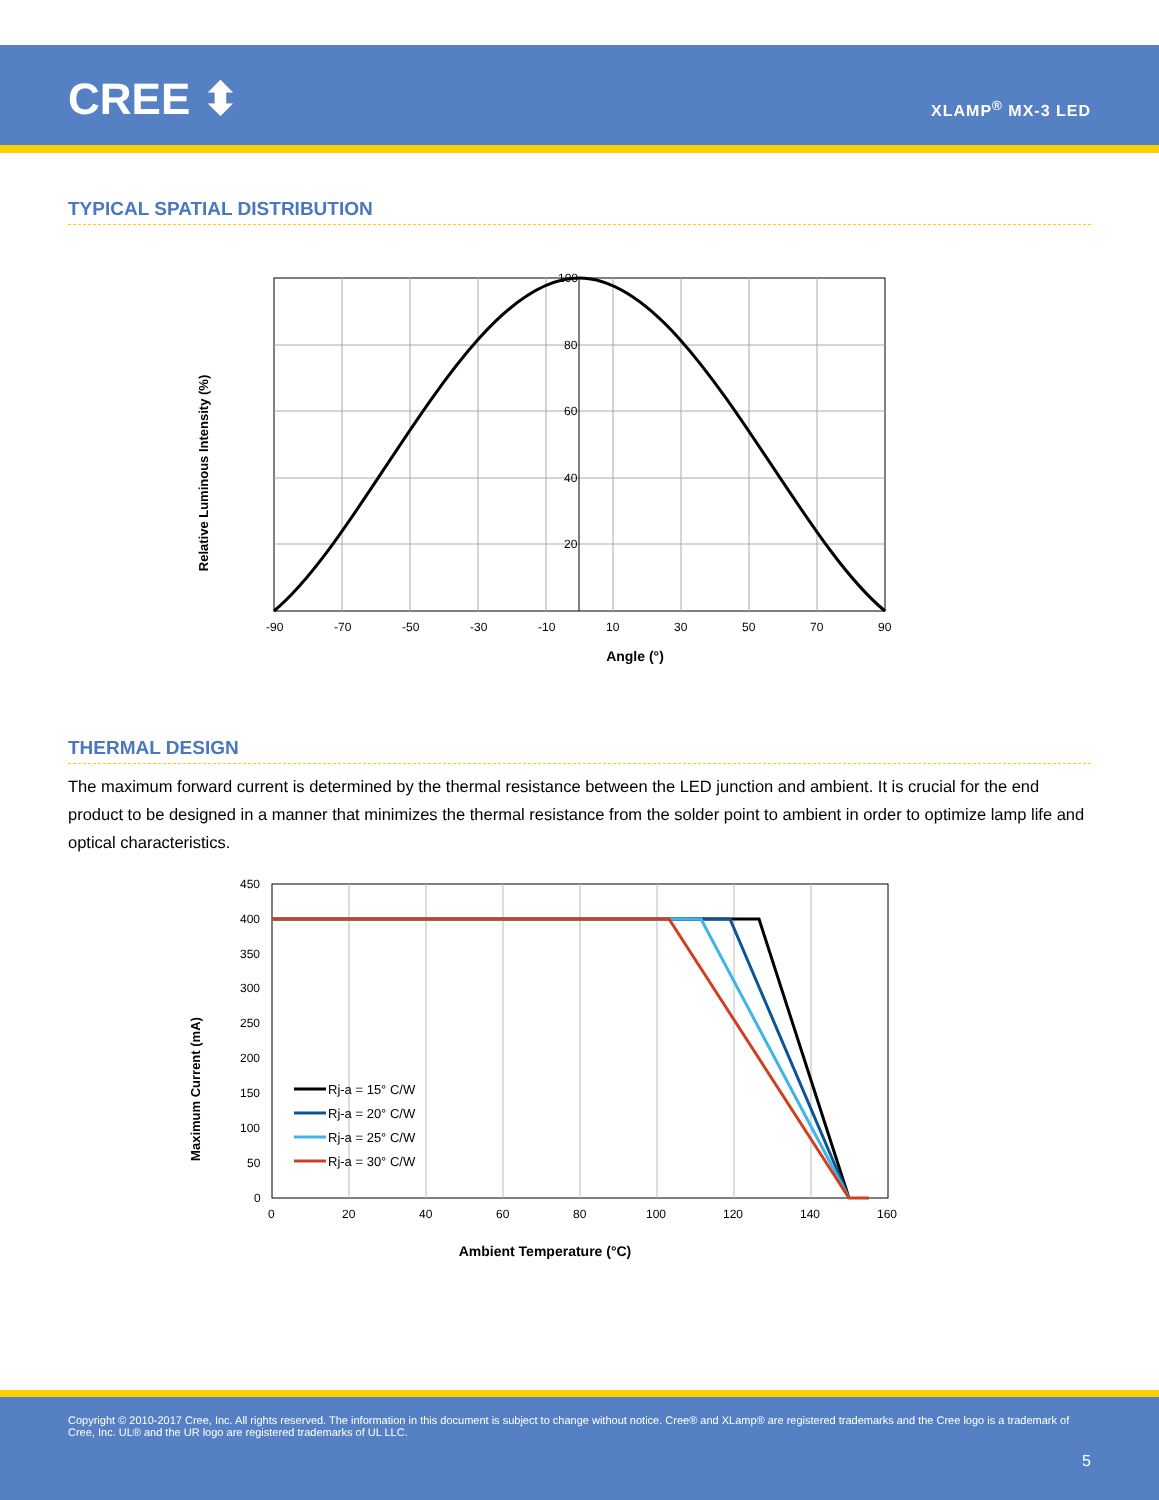CREE ⬍ XLAMP<sup>®</sup> MX-3 LED
TYPICAL SPATIAL DISTRIBUTION
Relative Luminous Intensity (%)
100
80
60
40
20
-90
-70
-50
-30
-10
10
30
50
70
90
Angle (°)
THERMAL DESIGN
The maximum forward current is determined by the thermal resistance between the LED junction and ambient. It is crucial for the end product to be designed in a manner that minimizes the thermal resistance from the solder point to ambient in order to optimize lamp life and optical characteristics.
Maximum Current (mA)
450
400
350
300
250
200
150
100
50
0
0
20
40
60
80
100
120
140
160
Rj-a = 15° C/W
Rj-a = 20° C/W
Rj-a = 25° C/W
Rj-a = 30° C/W
Ambient Temperature (°C)
Copyright © 2010-2017 Cree, Inc. All rights reserved. The information in this document is subject to change without notice. Cree® and XLamp® are registered trademarks and the Cree logo is a trademark of Cree, Inc. UL® and the UR logo are registered trademarks of UL LLC.
5